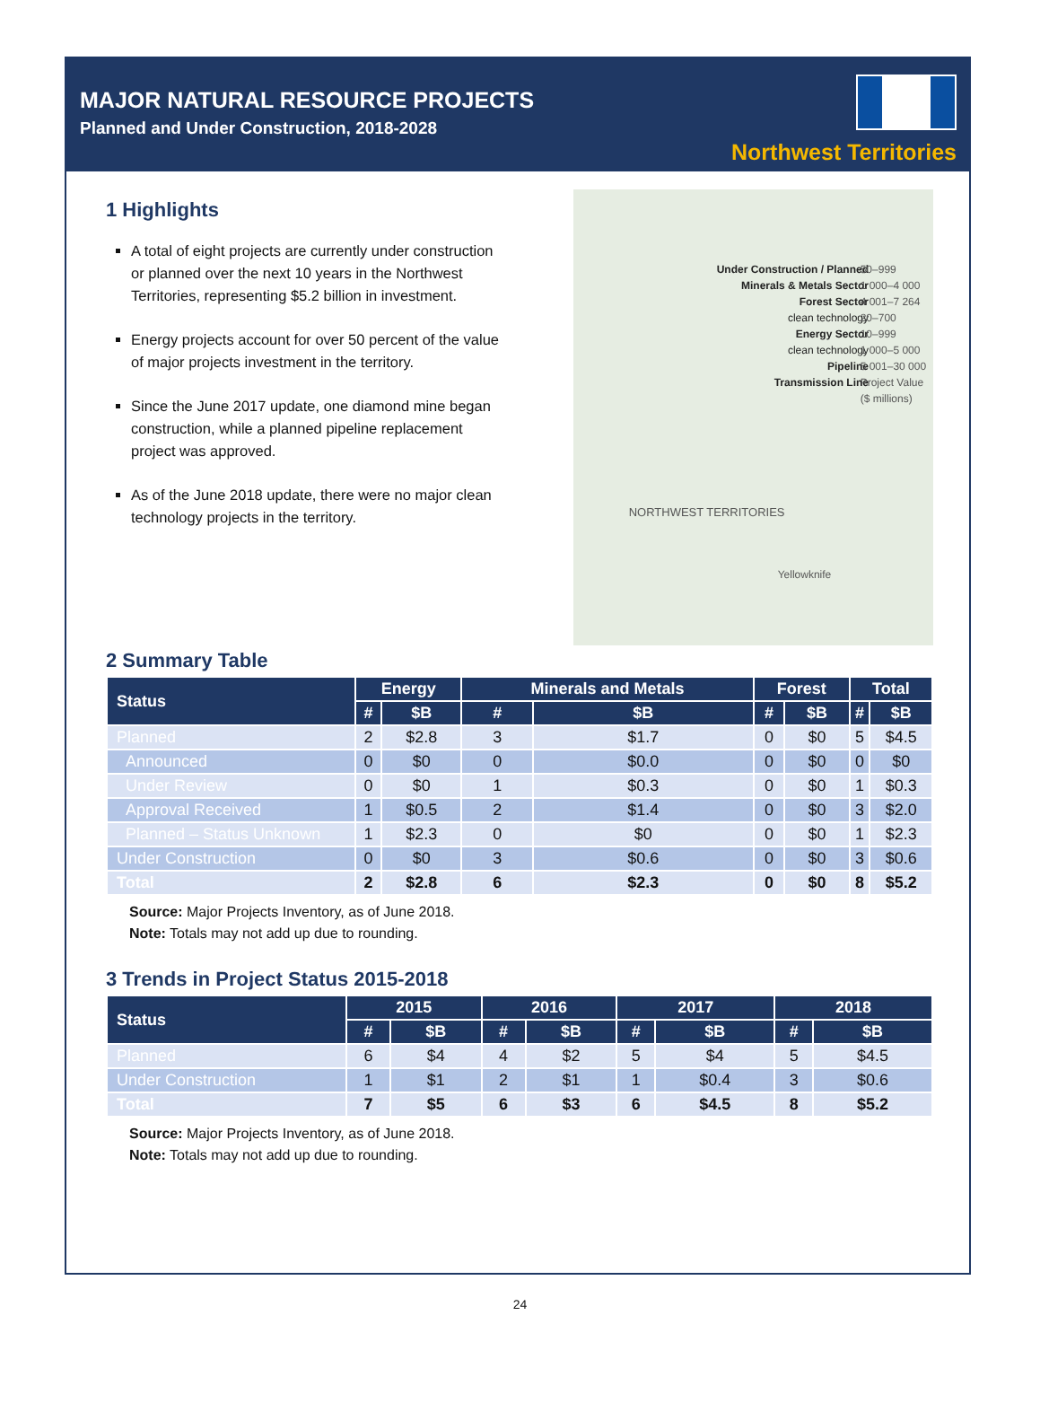MAJOR NATURAL RESOURCE PROJECTS
Planned and Under Construction, 2018-2028
Northwest Territories
1 Highlights
A total of eight projects are currently under construction or planned over the next 10 years in the Northwest Territories, representing $5.2 billion in investment.
Energy projects account for over 50 percent of the value of major projects investment in the territory.
Since the June 2017 update, one diamond mine began construction, while a planned pipeline replacement project was approved.
As of the June 2018 update, there were no major clean technology projects in the territory.
Under Construction / Planned
Minerals & Metals Sector
Forest Sector
clean technology
Energy Sector
clean technology
Pipeline
Transmission Line
50–999
1 000–4 000
4 001–7 264
20–700
10–999
1 000–5 000
5 001–30 000
Project Value ($ millions)
NORTHWEST TERRITORIES
Yellowknife
2 Summary Table
| Status | Energy | | Minerals and Metals | | Forest | | Total | |
| --- | --- | --- | --- | --- | --- | --- | --- | --- |
| | # | $B | # | $B | # | $B | # | $B |
| Planned | 2 | $2.8 | 3 | $1.7 | 0 | $0 | 5 | $4.5 |
| Announced | 0 | $0 | 0 | $0.0 | 0 | $0 | 0 | $0 |
| Under Review | 0 | $0 | 1 | $0.3 | 0 | $0 | 1 | $0.3 |
| Approval Received | 1 | $0.5 | 2 | $1.4 | 0 | $0 | 3 | $2.0 |
| Planned – Status Unknown | 1 | $2.3 | 0 | $0 | 0 | $0 | 1 | $2.3 |
| Under Construction | 0 | $0 | 3 | $0.6 | 0 | $0 | 3 | $0.6 |
| Total | 2 | $2.8 | 6 | $2.3 | 0 | $0 | 8 | $5.2 |
Source: Major Projects Inventory, as of June 2018.
Note: Totals may not add up due to rounding.
3 Trends in Project Status 2015-2018
| Status | 2015 | | 2016 | | 2017 | | 2018 | |
| --- | --- | --- | --- | --- | --- | --- | --- | --- |
| | # | $B | # | $B | # | $B | # | $B |
| Planned | 6 | $4 | 4 | $2 | 5 | $4 | 5 | $4.5 |
| Under Construction | 1 | $1 | 2 | $1 | 1 | $0.4 | 3 | $0.6 |
| Total | 7 | $5 | 6 | $3 | 6 | $4.5 | 8 | $5.2 |
Source: Major Projects Inventory, as of June 2018.
Note: Totals may not add up due to rounding.
24